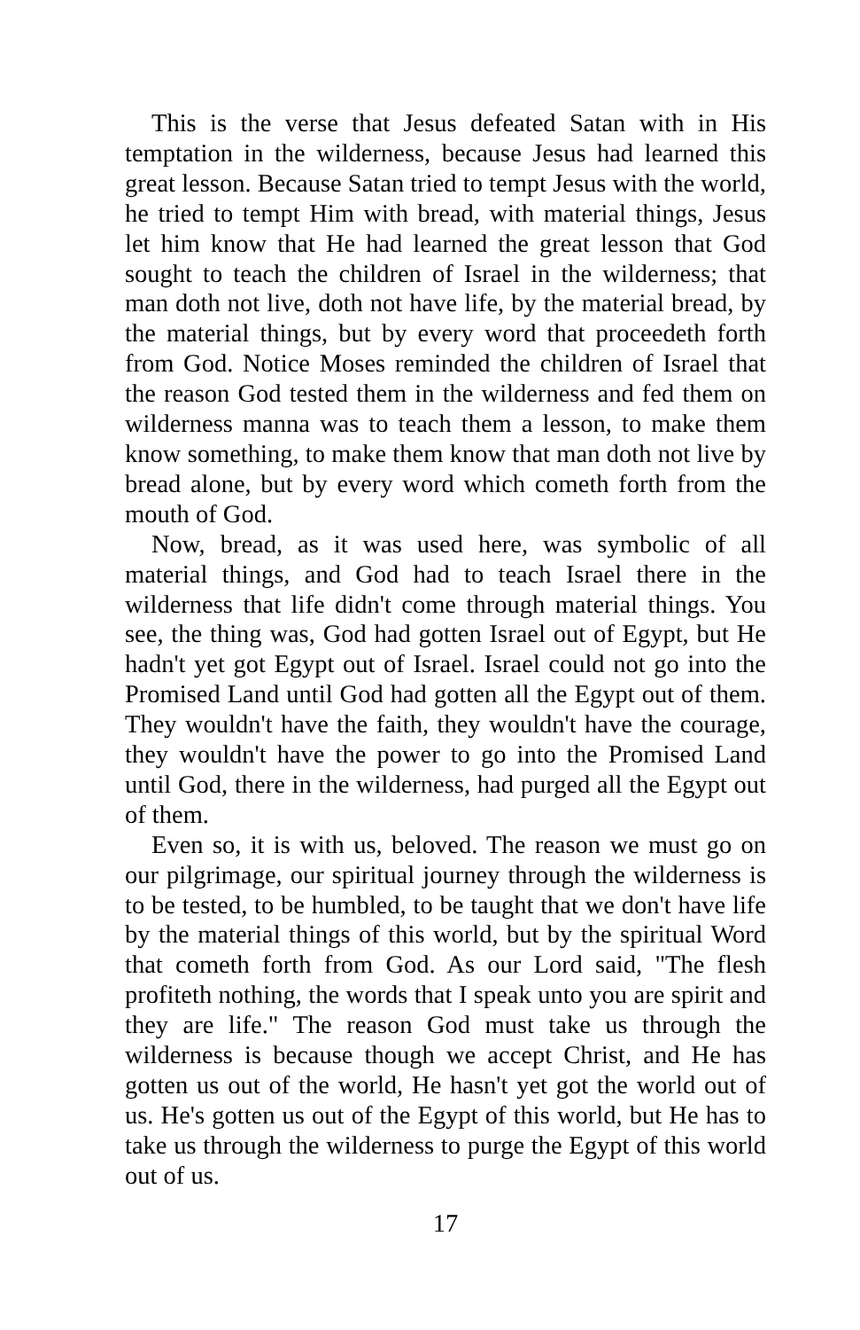This is the verse that Jesus defeated Satan with in His temptation in the wilderness, because Jesus had learned this great lesson. Because Satan tried to tempt Jesus with the world, he tried to tempt Him with bread, with material things, Jesus let him know that He had learned the great lesson that God sought to teach the children of Israel in the wilderness; that man doth not live, doth not have life, by the material bread, by the material things, but by every word that proceedeth forth from God. Notice Moses reminded the children of Israel that the reason God tested them in the wilderness and fed them on wilderness manna was to teach them a lesson, to make them know something, to make them know that man doth not live by bread alone, but by every word which cometh forth from the mouth of God.
Now, bread, as it was used here, was symbolic of all material things, and God had to teach Israel there in the wilderness that life didn't come through material things. You see, the thing was, God had gotten Israel out of Egypt, but He hadn't yet got Egypt out of Israel. Israel could not go into the Promised Land until God had gotten all the Egypt out of them. They wouldn't have the faith, they wouldn't have the courage, they wouldn't have the power to go into the Promised Land until God, there in the wilderness, had purged all the Egypt out of them.
Even so, it is with us, beloved. The reason we must go on our pilgrimage, our spiritual journey through the wilderness is to be tested, to be humbled, to be taught that we don't have life by the material things of this world, but by the spiritual Word that cometh forth from God. As our Lord said, "The flesh profiteth nothing, the words that I speak unto you are spirit and they are life." The reason God must take us through the wilderness is because though we accept Christ, and He has gotten us out of the world, He hasn't yet got the world out of us. He's gotten us out of the Egypt of this world, but He has to take us through the wilderness to purge the Egypt of this world out of us.
17